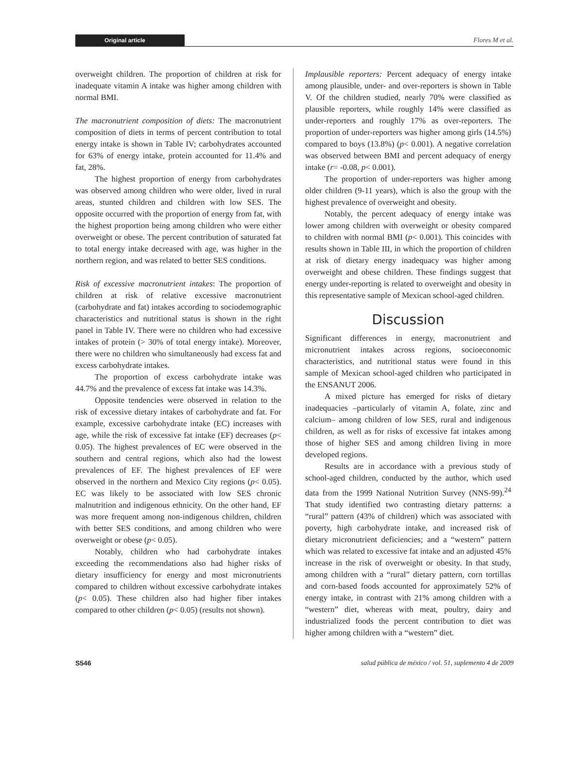Original article Flores M et al.
overweight children. The proportion of children at risk for inadequate vitamin A intake was higher among children with normal BMI.
The macronutrient composition of diets: The macronutrient composition of diets in terms of percent contribution to total energy intake is shown in Table IV; carbohydrates accounted for 63% of energy intake, protein accounted for 11.4% and fat, 28%.
The highest proportion of energy from carbohydrates was observed among children who were older, lived in rural areas, stunted children and children with low SES. The opposite occurred with the proportion of energy from fat, with the highest proportion being among children who were either overweight or obese. The percent contribution of saturated fat to total energy intake decreased with age, was higher in the northern region, and was related to better SES conditions.
Risk of excessive macronutrient intakes: The proportion of children at risk of relative excessive macronutrient (carbohydrate and fat) intakes according to sociodemographic characteristics and nutritional status is shown in the right panel in Table IV. There were no children who had excessive intakes of protein (> 30% of total energy intake). Moreover, there were no children who simultaneously had excess fat and excess carbohydrate intakes.
The proportion of excess carbohydrate intake was 44.7% and the prevalence of excess fat intake was 14.3%.
Opposite tendencies were observed in relation to the risk of excessive dietary intakes of carbohydrate and fat. For example, excessive carbohydrate intake (EC) increases with age, while the risk of excessive fat intake (EF) decreases (p< 0.05). The highest prevalences of EC were observed in the southern and central regions, which also had the lowest prevalences of EF. The highest prevalences of EF were observed in the northern and Mexico City regions (p< 0.05). EC was likely to be associated with low SES chronic malnutrition and indigenous ethnicity. On the other hand, EF was more frequent among non-indigenous children, children with better SES conditions, and among children who were overweight or obese (p< 0.05).
Notably, children who had carbohydrate intakes exceeding the recommendations also had higher risks of dietary insufficiency for energy and most micronutrients compared to children without excessive carbohydrate intakes (p< 0.05). These children also had higher fiber intakes compared to other children (p< 0.05) (results not shown).
Implausible reporters: Percent adequacy of energy intake among plausible, under- and over-reporters is shown in Table V. Of the children studied, nearly 70% were classified as plausible reporters, while roughly 14% were classified as under-reporters and roughly 17% as over-reporters. The proportion of under-reporters was higher among girls (14.5%) compared to boys (13.8%) (p< 0.001). A negative correlation was observed between BMI and percent adequacy of energy intake (r= -0.08, p< 0.001).
The proportion of under-reporters was higher among older children (9-11 years), which is also the group with the highest prevalence of overweight and obesity.
Notably, the percent adequacy of energy intake was lower among children with overweight or obesity compared to children with normal BMI (p< 0.001). This coincides with results shown in Table III, in which the proportion of children at risk of dietary energy inadequacy was higher among overweight and obese children. These findings suggest that energy under-reporting is related to overweight and obesity in this representative sample of Mexican school-aged children.
Discussion
Significant differences in energy, macronutrient and micronutrient intakes across regions, socioeconomic characteristics, and nutritional status were found in this sample of Mexican school-aged children who participated in the ENSANUT 2006.
A mixed picture has emerged for risks of dietary inadequacies –particularly of vitamin A, folate, zinc and calcium– among children of low SES, rural and indigenous children, as well as for risks of excessive fat intakes among those of higher SES and among children living in more developed regions.
Results are in accordance with a previous study of school-aged children, conducted by the author, which used data from the 1999 National Nutrition Survey (NNS-99).<sup>24</sup> That study identified two contrasting dietary patterns: a “rural” pattern (43% of children) which was associated with poverty, high carbohydrate intake, and increased risk of dietary micronutrient deficiencies; and a “western” pattern which was related to excessive fat intake and an adjusted 45% increase in the risk of overweight or obesity. In that study, among children with a “rural” dietary pattern, corn tortillas and corn-based foods accounted for approximately 52% of energy intake, in contrast with 21% among children with a “western” diet, whereas with meat, poultry, dairy and industrialized foods the percent contribution to diet was higher among children with a “western” diet.
S546 salud pública de méxico / vol. 51, suplemento 4 de 2009